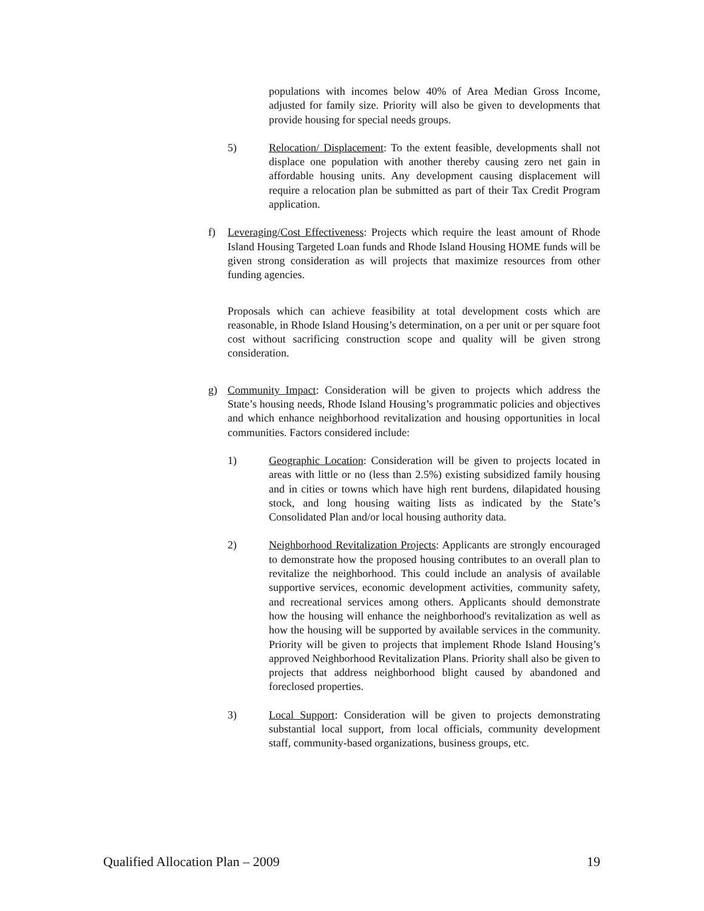populations with incomes below 40% of Area Median Gross Income, adjusted for family size. Priority will also be given to developments that provide housing for special needs groups.
5) Relocation/ Displacement: To the extent feasible, developments shall not displace one population with another thereby causing zero net gain in affordable housing units. Any development causing displacement will require a relocation plan be submitted as part of their Tax Credit Program application.
f) Leveraging/Cost Effectiveness: Projects which require the least amount of Rhode Island Housing Targeted Loan funds and Rhode Island Housing HOME funds will be given strong consideration as will projects that maximize resources from other funding agencies.
Proposals which can achieve feasibility at total development costs which are reasonable, in Rhode Island Housing’s determination, on a per unit or per square foot cost without sacrificing construction scope and quality will be given strong consideration.
g) Community Impact: Consideration will be given to projects which address the State’s housing needs, Rhode Island Housing’s programmatic policies and objectives and which enhance neighborhood revitalization and housing opportunities in local communities. Factors considered include:
1) Geographic Location: Consideration will be given to projects located in areas with little or no (less than 2.5%) existing subsidized family housing and in cities or towns which have high rent burdens, dilapidated housing stock, and long housing waiting lists as indicated by the State’s Consolidated Plan and/or local housing authority data.
2) Neighborhood Revitalization Projects: Applicants are strongly encouraged to demonstrate how the proposed housing contributes to an overall plan to revitalize the neighborhood. This could include an analysis of available supportive services, economic development activities, community safety, and recreational services among others. Applicants should demonstrate how the housing will enhance the neighborhood's revitalization as well as how the housing will be supported by available services in the community. Priority will be given to projects that implement Rhode Island Housing’s approved Neighborhood Revitalization Plans. Priority shall also be given to projects that address neighborhood blight caused by abandoned and foreclosed properties.
3) Local Support: Consideration will be given to projects demonstrating substantial local support, from local officials, community development staff, community-based organizations, business groups, etc.
Qualified Allocation Plan – 2009 19